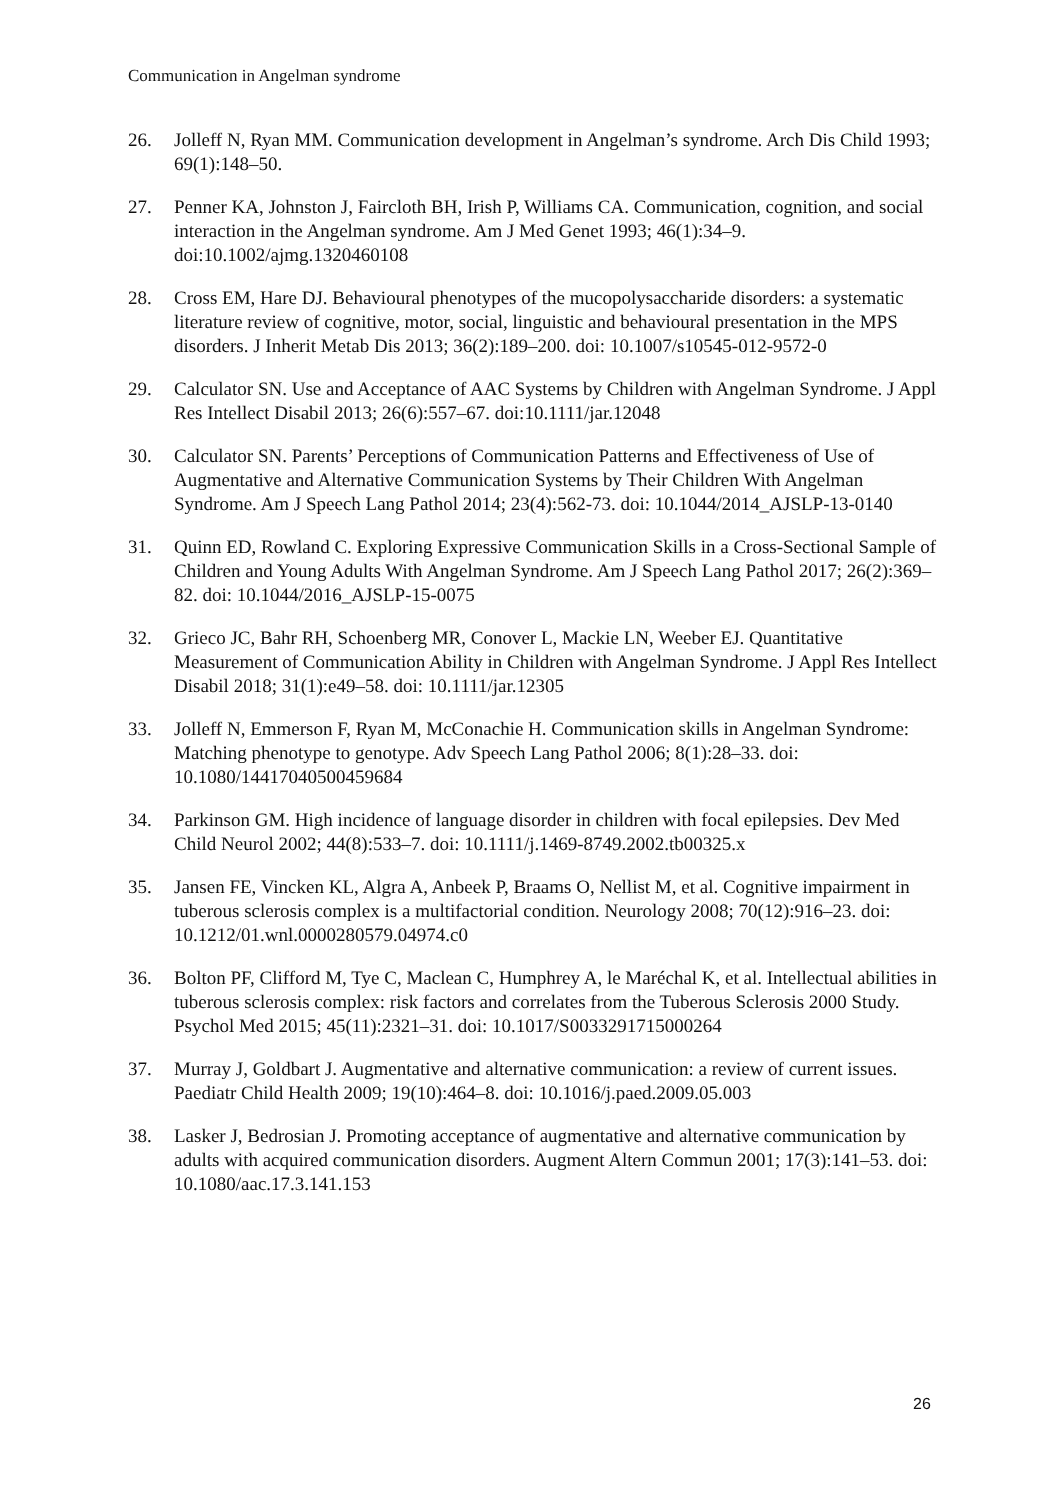Communication in Angelman syndrome
26. Jolleff N, Ryan MM. Communication development in Angelman’s syndrome. Arch Dis Child 1993; 69(1):148–50.
27. Penner KA, Johnston J, Faircloth BH, Irish P, Williams CA. Communication, cognition, and social interaction in the Angelman syndrome. Am J Med Genet 1993; 46(1):34–9. doi:10.1002/ajmg.1320460108
28. Cross EM, Hare DJ. Behavioural phenotypes of the mucopolysaccharide disorders: a systematic literature review of cognitive, motor, social, linguistic and behavioural presentation in the MPS disorders. J Inherit Metab Dis 2013; 36(2):189–200. doi: 10.1007/s10545-012-9572-0
29. Calculator SN. Use and Acceptance of AAC Systems by Children with Angelman Syndrome. J Appl Res Intellect Disabil 2013; 26(6):557–67. doi:10.1111/jar.12048
30. Calculator SN. Parents’ Perceptions of Communication Patterns and Effectiveness of Use of Augmentative and Alternative Communication Systems by Their Children With Angelman Syndrome. Am J Speech Lang Pathol 2014; 23(4):562-73. doi: 10.1044/2014_AJSLP-13-0140
31. Quinn ED, Rowland C. Exploring Expressive Communication Skills in a Cross-Sectional Sample of Children and Young Adults With Angelman Syndrome. Am J Speech Lang Pathol 2017; 26(2):369–82. doi: 10.1044/2016_AJSLP-15-0075
32. Grieco JC, Bahr RH, Schoenberg MR, Conover L, Mackie LN, Weeber EJ. Quantitative Measurement of Communication Ability in Children with Angelman Syndrome. J Appl Res Intellect Disabil 2018; 31(1):e49–58. doi: 10.1111/jar.12305
33. Jolleff N, Emmerson F, Ryan M, McConachie H. Communication skills in Angelman Syndrome: Matching phenotype to genotype. Adv Speech Lang Pathol 2006; 8(1):28–33. doi: 10.1080/14417040500459684
34. Parkinson GM. High incidence of language disorder in children with focal epilepsies. Dev Med Child Neurol 2002; 44(8):533–7. doi: 10.1111/j.1469-8749.2002.tb00325.x
35. Jansen FE, Vincken KL, Algra A, Anbeek P, Braams O, Nellist M, et al. Cognitive impairment in tuberous sclerosis complex is a multifactorial condition. Neurology 2008; 70(12):916–23. doi: 10.1212/01.wnl.0000280579.04974.c0
36. Bolton PF, Clifford M, Tye C, Maclean C, Humphrey A, le Maréchal K, et al. Intellectual abilities in tuberous sclerosis complex: risk factors and correlates from the Tuberous Sclerosis 2000 Study. Psychol Med 2015; 45(11):2321–31. doi: 10.1017/S0033291715000264
37. Murray J, Goldbart J. Augmentative and alternative communication: a review of current issues. Paediatr Child Health 2009; 19(10):464–8. doi: 10.1016/j.paed.2009.05.003
38. Lasker J, Bedrosian J. Promoting acceptance of augmentative and alternative communication by adults with acquired communication disorders. Augment Altern Commun 2001; 17(3):141–53. doi: 10.1080/aac.17.3.141.153
26